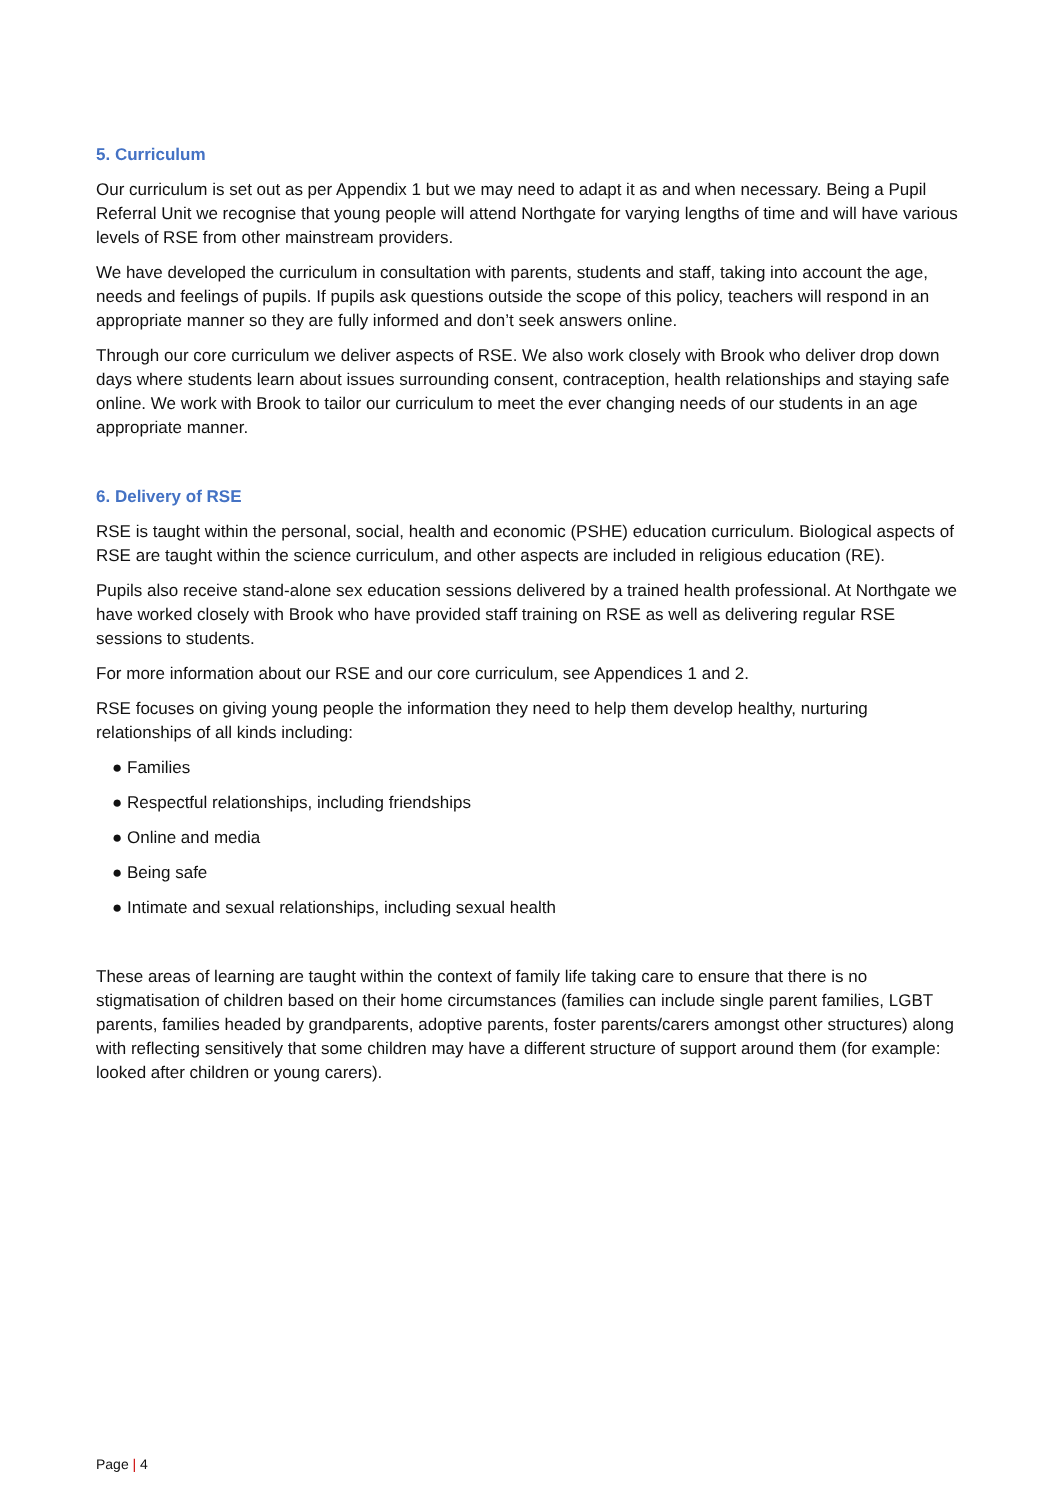5. Curriculum
Our curriculum is set out as per Appendix 1 but we may need to adapt it as and when necessary. Being a Pupil Referral Unit we recognise that young people will attend Northgate for varying lengths of time and will have various levels of RSE from other mainstream providers.
We have developed the curriculum in consultation with parents, students and staff, taking into account the age, needs and feelings of pupils. If pupils ask questions outside the scope of this policy, teachers will respond in an appropriate manner so they are fully informed and don’t seek answers online.
Through our core curriculum we deliver aspects of RSE. We also work closely with Brook who deliver drop down days where students learn about issues surrounding consent, contraception, health relationships and staying safe online. We work with Brook to tailor our curriculum to meet the ever changing needs of our students in an age appropriate manner.
6. Delivery of RSE
RSE is taught within the personal, social, health and economic (PSHE) education curriculum. Biological aspects of RSE are taught within the science curriculum, and other aspects are included in religious education (RE).
Pupils also receive stand-alone sex education sessions delivered by a trained health professional. At Northgate we have worked closely with Brook who have provided staff training on RSE as well as delivering regular RSE sessions to students.
For more information about our RSE and our core curriculum, see Appendices 1 and 2.
RSE focuses on giving young people the information they need to help them develop healthy, nurturing relationships of all kinds including:
● Families
● Respectful relationships, including friendships
● Online and media
● Being safe
● Intimate and sexual relationships, including sexual health
These areas of learning are taught within the context of family life taking care to ensure that there is no stigmatisation of children based on their home circumstances (families can include single parent families, LGBT parents, families headed by grandparents, adoptive parents, foster parents/carers amongst other structures) along with reflecting sensitively that some children may have a different structure of support around them (for example: looked after children or young carers).
Page | 4